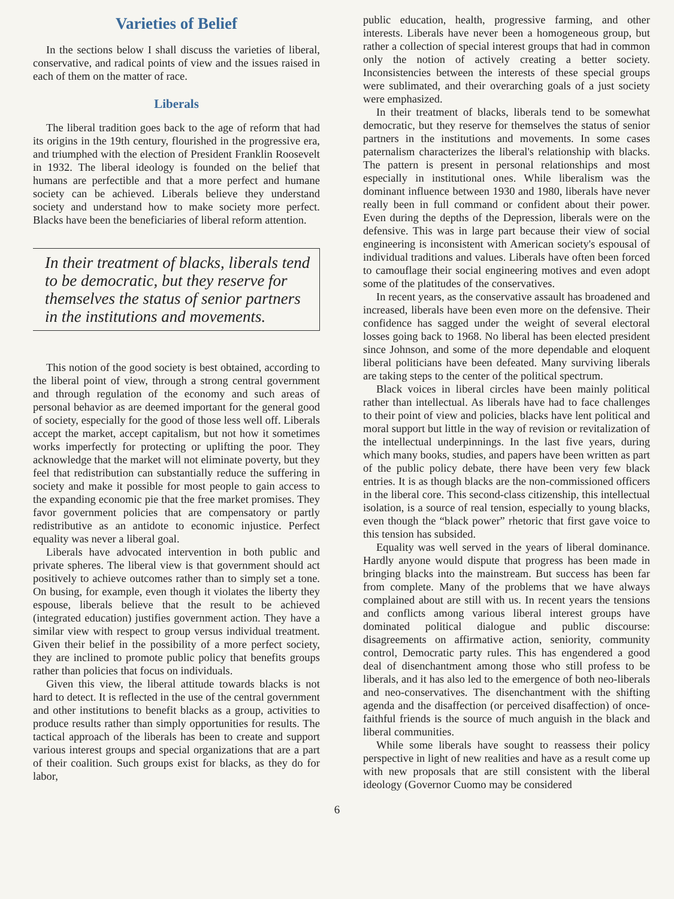Varieties of Belief
In the sections below I shall discuss the varieties of liberal, conservative, and radical points of view and the issues raised in each of them on the matter of race.
Liberals
The liberal tradition goes back to the age of reform that had its origins in the 19th century, flourished in the progressive era, and triumphed with the election of President Franklin Roosevelt in 1932. The liberal ideology is founded on the belief that humans are perfectible and that a more perfect and humane society can be achieved. Liberals believe they understand society and understand how to make society more perfect. Blacks have been the beneficiaries of liberal reform attention.
In their treatment of blacks, liberals tend to be democratic, but they reserve for themselves the status of senior partners in the institutions and movements.
This notion of the good society is best obtained, according to the liberal point of view, through a strong central government and through regulation of the economy and such areas of personal behavior as are deemed important for the general good of society, especially for the good of those less well off. Liberals accept the market, accept capitalism, but not how it sometimes works imperfectly for protecting or uplifting the poor. They acknowledge that the market will not eliminate poverty, but they feel that redistribution can substantially reduce the suffering in society and make it possible for most people to gain access to the expanding economic pie that the free market promises. They favor government policies that are compensatory or partly redistributive as an antidote to economic injustice. Perfect equality was never a liberal goal.
Liberals have advocated intervention in both public and private spheres. The liberal view is that government should act positively to achieve outcomes rather than to simply set a tone. On busing, for example, even though it violates the liberty they espouse, liberals believe that the result to be achieved (integrated education) justifies government action. They have a similar view with respect to group versus individual treatment. Given their belief in the possibility of a more perfect society, they are inclined to promote public policy that benefits groups rather than policies that focus on individuals.
Given this view, the liberal attitude towards blacks is not hard to detect. It is reflected in the use of the central government and other institutions to benefit blacks as a group, activities to produce results rather than simply opportunities for results. The tactical approach of the liberals has been to create and support various interest groups and special organizations that are a part of their coalition. Such groups exist for blacks, as they do for labor,
public education, health, progressive farming, and other interests. Liberals have never been a homogeneous group, but rather a collection of special interest groups that had in common only the notion of actively creating a better society. Inconsistencies between the interests of these special groups were sublimated, and their overarching goals of a just society were emphasized.
In their treatment of blacks, liberals tend to be somewhat democratic, but they reserve for themselves the status of senior partners in the institutions and movements. In some cases paternalism characterizes the liberal's relationship with blacks. The pattern is present in personal relationships and most especially in institutional ones. While liberalism was the dominant influence between 1930 and 1980, liberals have never really been in full command or confident about their power. Even during the depths of the Depression, liberals were on the defensive. This was in large part because their view of social engineering is inconsistent with American society's espousal of individual traditions and values. Liberals have often been forced to camouflage their social engineering motives and even adopt some of the platitudes of the conservatives.
In recent years, as the conservative assault has broadened and increased, liberals have been even more on the defensive. Their confidence has sagged under the weight of several electoral losses going back to 1968. No liberal has been elected president since Johnson, and some of the more dependable and eloquent liberal politicians have been defeated. Many surviving liberals are taking steps to the center of the political spectrum.
Black voices in liberal circles have been mainly political rather than intellectual. As liberals have had to face challenges to their point of view and policies, blacks have lent political and moral support but little in the way of revision or revitalization of the intellectual underpinnings. In the last five years, during which many books, studies, and papers have been written as part of the public policy debate, there have been very few black entries. It is as though blacks are the non-commissioned officers in the liberal core. This second-class citizenship, this intellectual isolation, is a source of real tension, especially to young blacks, even though the “black power” rhetoric that first gave voice to this tension has subsided.
Equality was well served in the years of liberal dominance. Hardly anyone would dispute that progress has been made in bringing blacks into the mainstream. But success has been far from complete. Many of the problems that we have always complained about are still with us. In recent years the tensions and conflicts among various liberal interest groups have dominated political dialogue and public discourse: disagreements on affirmative action, seniority, community control, Democratic party rules. This has engendered a good deal of disenchantment among those who still profess to be liberals, and it has also led to the emergence of both neo-liberals and neo-conservatives. The disenchantment with the shifting agenda and the disaffection (or perceived disaffection) of once-faithful friends is the source of much anguish in the black and liberal communities.
While some liberals have sought to reassess their policy perspective in light of new realities and have as a result come up with new proposals that are still consistent with the liberal ideology (Governor Cuomo may be considered
6